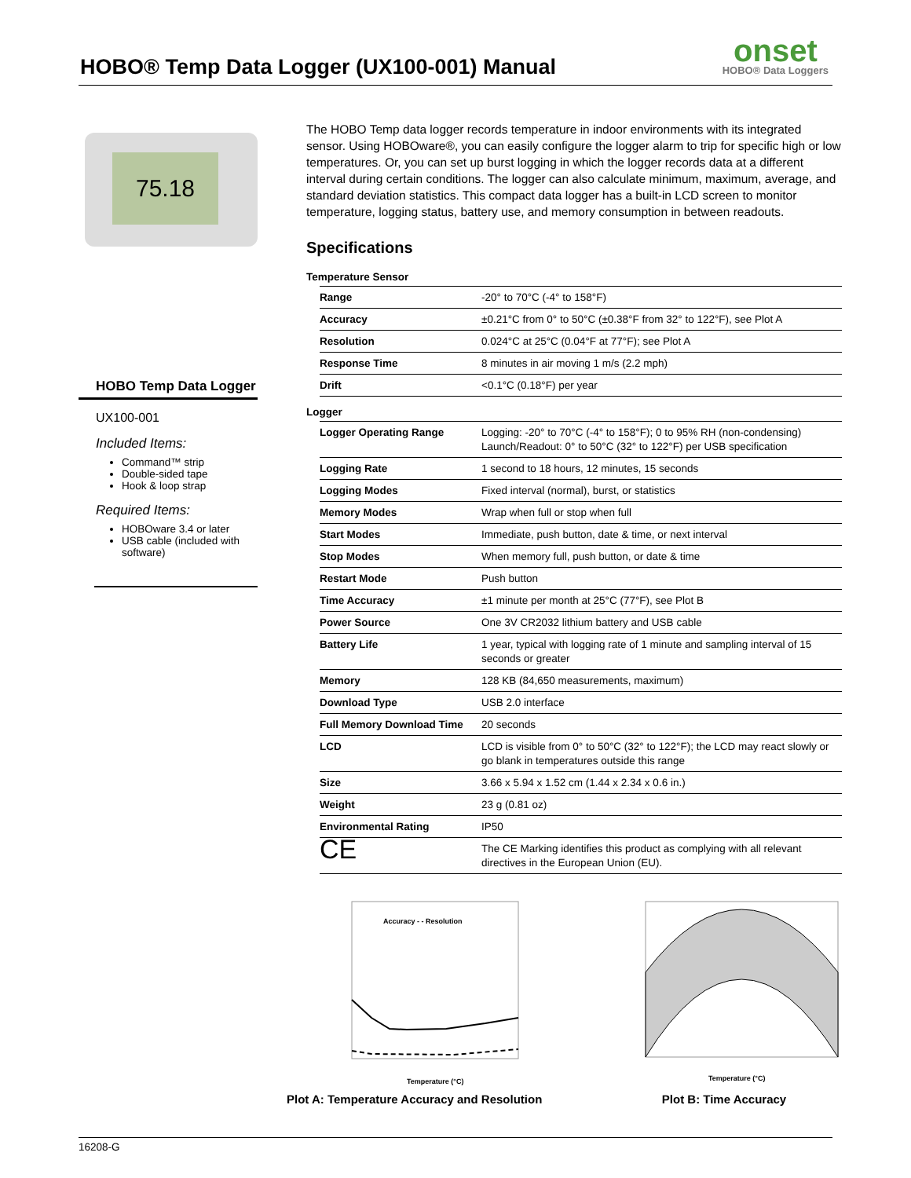HOBO® Temp Data Logger (UX100-001) Manual
onset
HOBO® Data Loggers
75.18
HOBO Temp Data Logger
UX100-001
Included Items:
Command™ strip
Double-sided tape
Hook & loop strap
Required Items:
HOBOware 3.4 or later
USB cable (included with software)
The HOBO Temp data logger records temperature in indoor environments with its integrated sensor. Using HOBOware®, you can easily configure the logger alarm to trip for specific high or low temperatures. Or, you can set up burst logging in which the logger records data at a different interval during certain conditions. The logger can also calculate minimum, maximum, average, and standard deviation statistics. This compact data logger has a built-in LCD screen to monitor temperature, logging status, battery use, and memory consumption in between readouts.
Specifications
Temperature Sensor
| Range | -20° to 70°C (-4° to 158°F) |
| Accuracy | ±0.21°C from 0° to 50°C (±0.38°F from 32° to 122°F), see Plot A |
| Resolution | 0.024°C at 25°C (0.04°F at 77°F); see Plot A |
| Response Time | 8 minutes in air moving 1 m/s (2.2 mph) |
| Drift | <0.1°C (0.18°F) per year |
Logger
| Logger Operating Range | Logging: -20° to 70°C (-4° to 158°F); 0 to 95% RH (non-condensing) Launch/Readout: 0° to 50°C (32° to 122°F) per USB specification |
| Logging Rate | 1 second to 18 hours, 12 minutes, 15 seconds |
| Logging Modes | Fixed interval (normal), burst, or statistics |
| Memory Modes | Wrap when full or stop when full |
| Start Modes | Immediate, push button, date & time, or next interval |
| Stop Modes | When memory full, push button, or date & time |
| Restart Mode | Push button |
| Time Accuracy | ±1 minute per month at 25°C (77°F), see Plot B |
| Power Source | One 3V CR2032 lithium battery and USB cable |
| Battery Life | 1 year, typical with logging rate of 1 minute and sampling interval of 15 seconds or greater |
| Memory | 128 KB (84,650 measurements, maximum) |
| Download Type | USB 2.0 interface |
| Full Memory Download Time | 20 seconds |
| LCD | LCD is visible from 0° to 50°C (32° to 122°F); the LCD may react slowly or go blank in temperatures outside this range |
| Size | 3.66 x 5.94 x 1.52 cm (1.44 x 2.34 x 0.6 in.) |
| Weight | 23 g (0.81 oz) |
| Environmental Rating | IP50 |
| CE | The CE Marking identifies this product as complying with all relevant directives in the European Union (EU). |
Accuracy - - Resolution
Temperature (°C)
Plot A: Temperature Accuracy and Resolution
Temperature (°C)
Plot B: Time Accuracy
16208-G